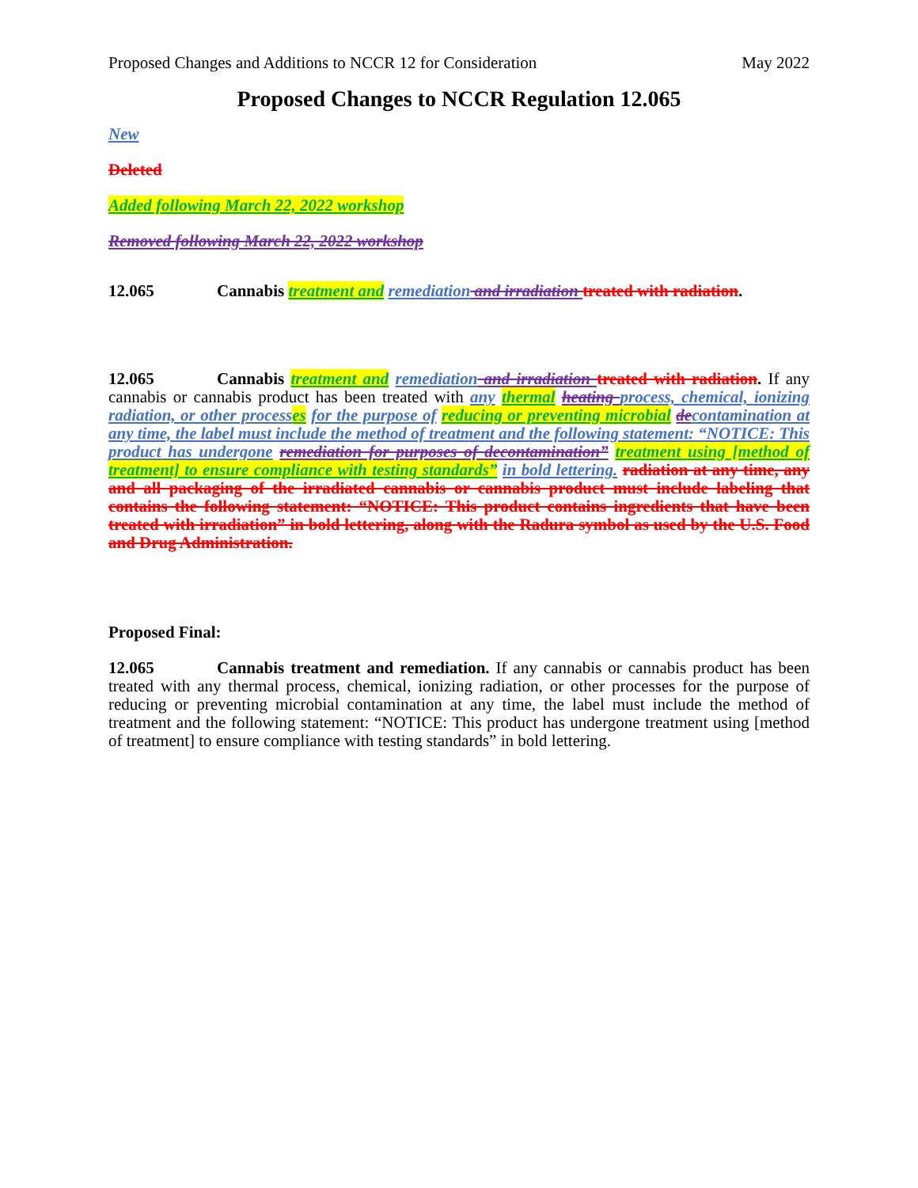Proposed Changes and Additions to NCCR 12 for Consideration May 2022
Proposed Changes to NCCR Regulation 12.065
New
Deleted
Added following March 22, 2022 workshop
Removed following March 22, 2022 workshop
12.065 Cannabis treatment and remediation and irradiation treated with radiation.
12.065 Cannabis treatment and remediation and irradiation treated with radiation. If any cannabis or cannabis product has been treated with any thermal heating process, chemical, ionizing radiation, or other process es for the purpose of reducing or preventing microbial de contamination at any time, the label must include the method of treatment and the following statement: “NOTICE: This product has undergone remediation for purposes of decontamination” treatment using [method of treatment] to ensure compliance with testing standards” in bold lettering. radiation at any time, any and all packaging of the irradiated cannabis or cannabis product must include labeling that contains the following statement: “NOTICE: This product contains ingredients that have been treated with irradiation” in bold lettering, along with the Radura symbol as used by the U.S. Food and Drug Administration.
Proposed Final:
12.065 Cannabis treatment and remediation. If any cannabis or cannabis product has been treated with any thermal process, chemical, ionizing radiation, or other processes for the purpose of reducing or preventing microbial contamination at any time, the label must include the method of treatment and the following statement: “NOTICE: This product has undergone treatment using [method of treatment] to ensure compliance with testing standards” in bold lettering.